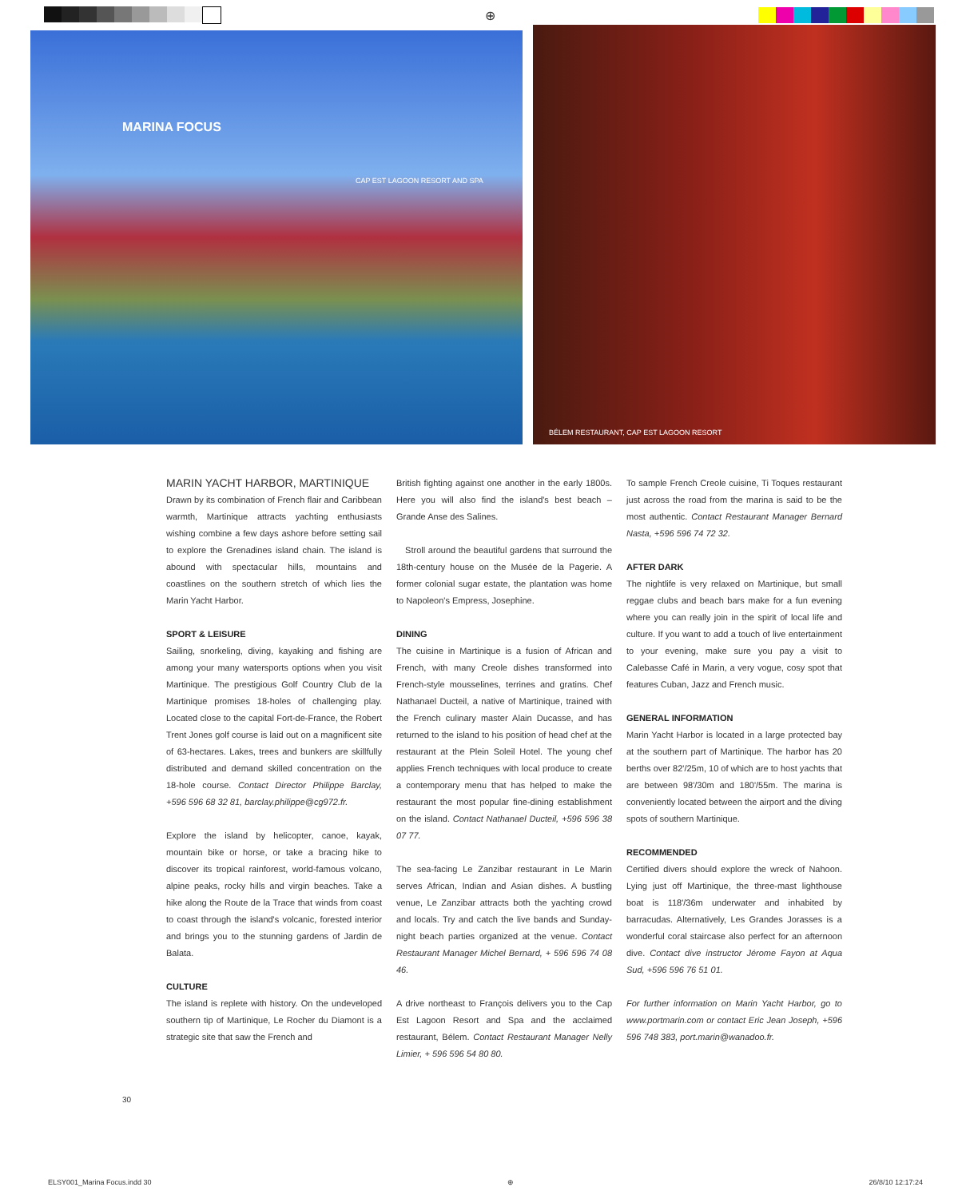⊕
MARINA FOCUS
CAP EST LAGOON RESORT AND SPA
BÉLEM RESTAURANT, CAP EST LAGOON RESORT
MARIN YACHT HARBOR, MARTINIQUE
Drawn by its combination of French flair and Caribbean warmth, Martinique attracts yachting enthusiasts wishing combine a few days ashore before setting sail to explore the Grenadines island chain. The island is abound with spectacular hills, mountains and coastlines on the southern stretch of which lies the Marin Yacht Harbor.
SPORT & LEISURE
Sailing, snorkeling, diving, kayaking and fishing are among your many watersports options when you visit Martinique. The prestigious Golf Country Club de la Martinique promises 18-holes of challenging play. Located close to the capital Fort-de-France, the Robert Trent Jones golf course is laid out on a magnificent site of 63-hectares. Lakes, trees and bunkers are skillfully distributed and demand skilled concentration on the 18-hole course. Contact Director Philippe Barclay, +596 596 68 32 81, barclay.philippe@cg972.fr.
Explore the island by helicopter, canoe, kayak, mountain bike or horse, or take a bracing hike to discover its tropical rainforest, world-famous volcano, alpine peaks, rocky hills and virgin beaches. Take a hike along the Route de la Trace that winds from coast to coast through the island's volcanic, forested interior and brings you to the stunning gardens of Jardin de Balata.
CULTURE
The island is replete with history. On the undeveloped southern tip of Martinique, Le Rocher du Diamont is a strategic site that saw the French and
British fighting against one another in the early 1800s. Here you will also find the island's best beach – Grande Anse des Salines.
Stroll around the beautiful gardens that surround the 18th-century house on the Musée de la Pagerie. A former colonial sugar estate, the plantation was home to Napoleon's Empress, Josephine.
DINING
The cuisine in Martinique is a fusion of African and French, with many Creole dishes transformed into French-style mousselines, terrines and gratins. Chef Nathanael Ducteil, a native of Martinique, trained with the French culinary master Alain Ducasse, and has returned to the island to his position of head chef at the restaurant at the Plein Soleil Hotel. The young chef applies French techniques with local produce to create a contemporary menu that has helped to make the restaurant the most popular fine-dining establishment on the island. Contact Nathanael Ducteil, +596 596 38 07 77.
The sea-facing Le Zanzibar restaurant in Le Marin serves African, Indian and Asian dishes. A bustling venue, Le Zanzibar attracts both the yachting crowd and locals. Try and catch the live bands and Sunday-night beach parties organized at the venue. Contact Restaurant Manager Michel Bernard, + 596 596 74 08 46.
A drive northeast to François delivers you to the Cap Est Lagoon Resort and Spa and the acclaimed restaurant, Bélem. Contact Restaurant Manager Nelly Limier, + 596 596 54 80 80.
To sample French Creole cuisine, Ti Toques restaurant just across the road from the marina is said to be the most authentic. Contact Restaurant Manager Bernard Nasta, +596 596 74 72 32.
AFTER DARK
The nightlife is very relaxed on Martinique, but small reggae clubs and beach bars make for a fun evening where you can really join in the spirit of local life and culture. If you want to add a touch of live entertainment to your evening, make sure you pay a visit to Calebasse Café in Marin, a very vogue, cosy spot that features Cuban, Jazz and French music.
GENERAL INFORMATION
Marin Yacht Harbor is located in a large protected bay at the southern part of Martinique. The harbor has 20 berths over 82'/25m, 10 of which are to host yachts that are between 98'/30m and 180'/55m. The marina is conveniently located between the airport and the diving spots of southern Martinique.
RECOMMENDED
Certified divers should explore the wreck of Nahoon. Lying just off Martinique, the three-mast lighthouse boat is 118'/36m underwater and inhabited by barracudas. Alternatively, Les Grandes Jorasses is a wonderful coral staircase also perfect for an afternoon dive. Contact dive instructor Jérome Fayon at Aqua Sud, +596 596 76 51 01.
For further information on Marin Yacht Harbor, go to www.portmarin.com or contact Eric Jean Joseph, +596 596 748 383, port.marin@wanadoo.fr.
30
ELSY001_Marina Focus.indd 30 ⊕ 26/8/10 12:17:24